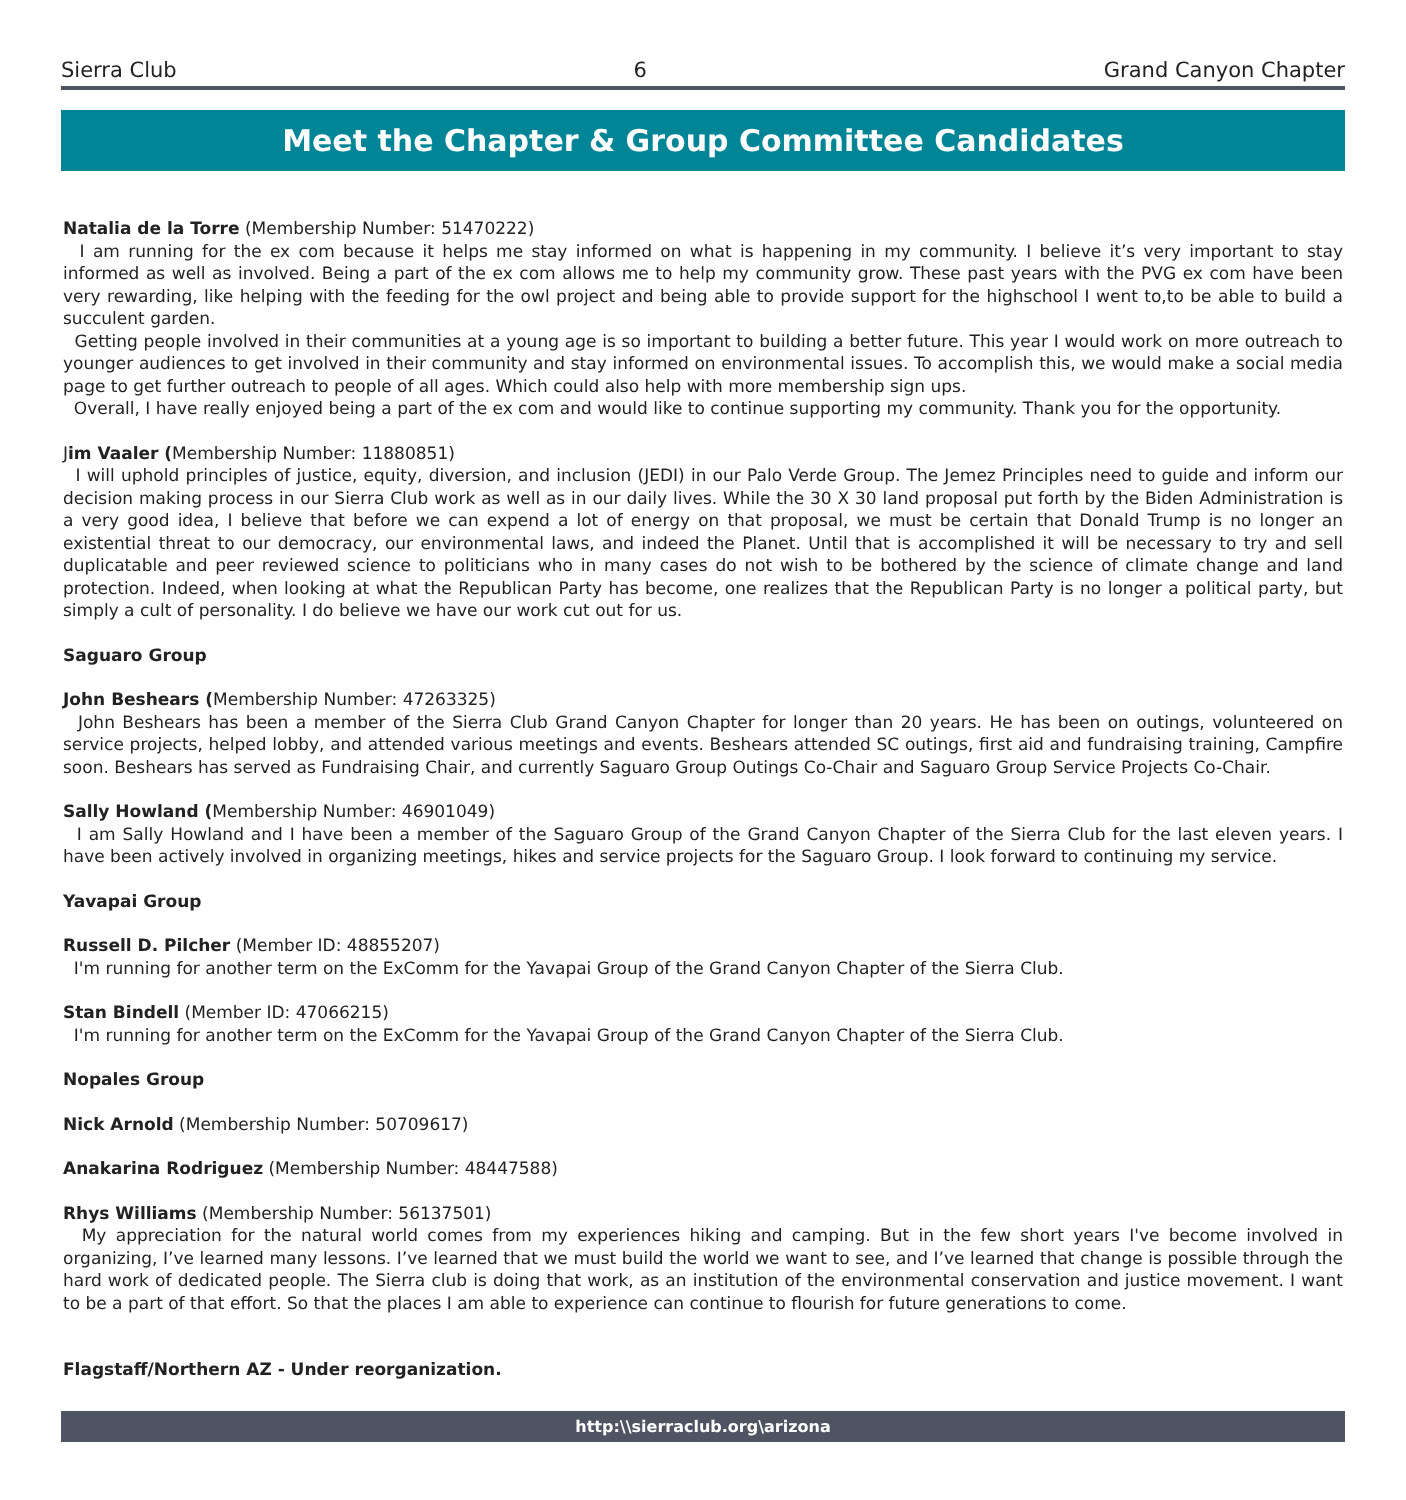Sierra Club 6 Grand Canyon Chapter
Meet the Chapter & Group Committee Candidates
Natalia de la Torre (Membership Number: 51470222)
I am running for the ex com because it helps me stay informed on what is happening in my community. I believe it’s very important to stay informed as well as involved. Being a part of the ex com allows me to help my community grow. These past years with the PVG ex com have been very rewarding, like helping with the feeding for the owl project and being able to provide support for the highschool I went to,to be able to build a succulent garden.
Getting people involved in their communities at a young age is so important to building a better future. This year I would work on more outreach to younger audiences to get involved in their community and stay informed on environmental issues. To accomplish this, we would make a social media page to get further outreach to people of all ages. Which could also help with more membership sign ups.
Overall, I have really enjoyed being a part of the ex com and would like to continue supporting my community. Thank you for the opportunity.
Jim Vaaler (Membership Number: 11880851)
I will uphold principles of justice, equity, diversion, and inclusion (JEDI) in our Palo Verde Group. The Jemez Principles need to guide and inform our decision making process in our Sierra Club work as well as in our daily lives. While the 30 X 30 land proposal put forth by the Biden Administration is a very good idea, I believe that before we can expend a lot of energy on that proposal, we must be certain that Donald Trump is no longer an existential threat to our democracy, our environmental laws, and indeed the Planet. Until that is accomplished it will be necessary to try and sell duplicatable and peer reviewed science to politicians who in many cases do not wish to be bothered by the science of climate change and land protection. Indeed, when looking at what the Republican Party has become, one realizes that the Republican Party is no longer a political party, but simply a cult of personality. I do believe we have our work cut out for us.
Saguaro Group
John Beshears (Membership Number: 47263325)
John Beshears has been a member of the Sierra Club Grand Canyon Chapter for longer than 20 years. He has been on outings, volunteered on service projects, helped lobby, and attended various meetings and events. Besheаrs attended SC outings, first aid and fundraising training, Campfire soon. Beshears has served as Fundraising Chair, and currently Saguaro Group Outings Co-Chair and Saguaro Group Service Projects Co-Chair.
Sally Howland (Membership Number: 46901049)
I am Sally Howland and I have been a member of the Saguaro Group of the Grand Canyon Chapter of the Sierra Club for the last eleven years. I have been actively involved in organizing meetings, hikes and service projects for the Saguaro Group. I look forward to continuing my service.
Yavapai Group
Russell D. Pilcher (Member ID: 48855207)
I'm running for another term on the ExComm for the Yavapai Group of the Grand Canyon Chapter of the Sierra Club.
Stan Bindell (Member ID: 47066215)
I'm running for another term on the ExComm for the Yavapai Group of the Grand Canyon Chapter of the Sierra Club.
Nopales Group
Nick Arnold (Membership Number: 50709617)
Anakarina Rodriguez (Membership Number: 48447588)
Rhys Williams (Membership Number: 56137501)
My appreciation for the natural world comes from my experiences hiking and camping. But in the few short years I've become involved in organizing, I’ve learned many lessons. I’ve learned that we must build the world we want to see, and I’ve learned that change is possible through the hard work of dedicated people. The Sierra club is doing that work, as an institution of the environmental conservation and justice movement. I want to be a part of that effort. So that the places I am able to experience can continue to flourish for future generations to come.
Flagstaff/Northern AZ - Under reorganization.
http:\\sierraclub.org\arizona